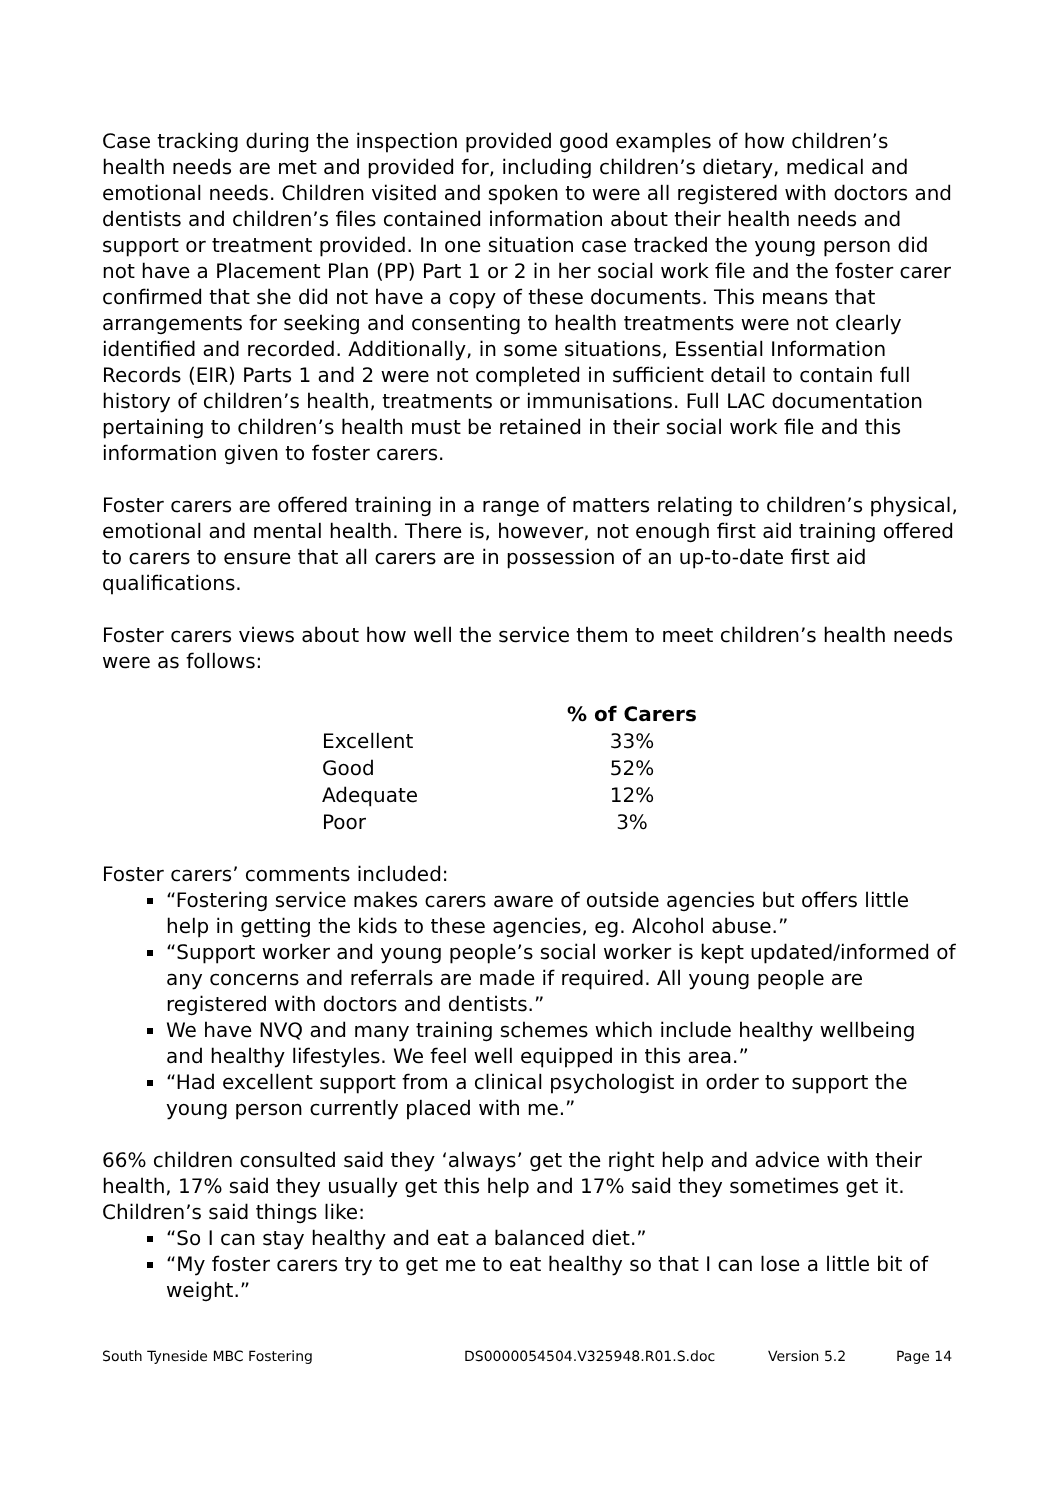Case tracking during the inspection provided good examples of how children’s health needs are met and provided for, including children’s dietary, medical and emotional needs. Children visited and spoken to were all registered with doctors and dentists and children’s files contained information about their health needs and support or treatment provided. In one situation case tracked the young person did not have a Placement Plan (PP) Part 1 or 2 in her social work file and the foster carer confirmed that she did not have a copy of these documents. This means that arrangements for seeking and consenting to health treatments were not clearly identified and recorded. Additionally, in some situations, Essential Information Records (EIR) Parts 1 and 2 were not completed in sufficient detail to contain full history of children’s health, treatments or immunisations. Full LAC documentation pertaining to children’s health must be retained in their social work file and this information given to foster carers.
Foster carers are offered training in a range of matters relating to children’s physical, emotional and mental health. There is, however, not enough first aid training offered to carers to ensure that all carers are in possession of an up-to-date first aid qualifications.
Foster carers views about how well the service them to meet children’s health needs were as follows:
| | % of Carers |
| Excellent | 33% |
| Good | 52% |
| Adequate | 12% |
| Poor | 3% |
Foster carers’ comments included:
“Fostering service makes carers aware of outside agencies but offers little help in getting the kids to these agencies, eg. Alcohol abuse.”
“Support worker and young people’s social worker is kept updated/informed of any concerns and referrals are made if required. All young people are registered with doctors and dentists.”
We have NVQ and many training schemes which include healthy wellbeing and healthy lifestyles. We feel well equipped in this area.”
“Had excellent support from a clinical psychologist in order to support the young person currently placed with me.”
66% children consulted said they ‘always’ get the right help and advice with their health, 17% said they usually get this help and 17% said they sometimes get it. Children’s said things like:
“So I can stay healthy and eat a balanced diet.”
“My foster carers try to get me to eat healthy so that I can lose a little bit of weight.”
South Tyneside MBC Fostering DS0000054504.V325948.R01.S.doc Version 5.2 Page 14